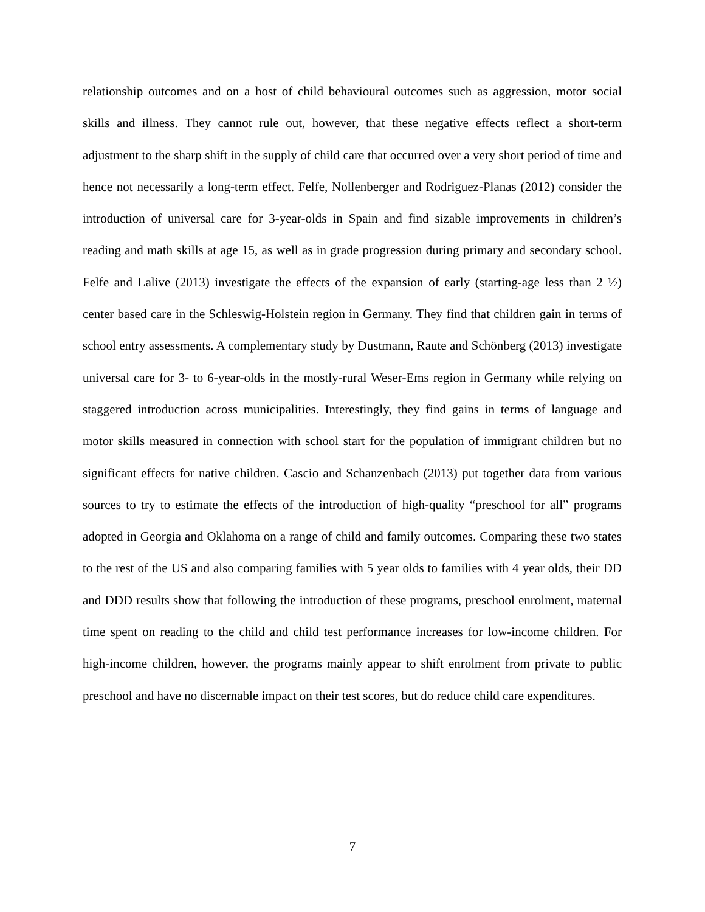relationship outcomes and on a host of child behavioural outcomes such as aggression, motor social skills and illness. They cannot rule out, however, that these negative effects reflect a short-term adjustment to the sharp shift in the supply of child care that occurred over a very short period of time and hence not necessarily a long-term effect. Felfe, Nollenberger and Rodriguez-Planas (2012) consider the introduction of universal care for 3-year-olds in Spain and find sizable improvements in children’s reading and math skills at age 15, as well as in grade progression during primary and secondary school. Felfe and Lalive (2013) investigate the effects of the expansion of early (starting-age less than 2 ½) center based care in the Schleswig-Holstein region in Germany. They find that children gain in terms of school entry assessments. A complementary study by Dustmann, Raute and Schönberg (2013) investigate universal care for 3- to 6-year-olds in the mostly-rural Weser-Ems region in Germany while relying on staggered introduction across municipalities. Interestingly, they find gains in terms of language and motor skills measured in connection with school start for the population of immigrant children but no significant effects for native children. Cascio and Schanzenbach (2013) put together data from various sources to try to estimate the effects of the introduction of high-quality “preschool for all” programs adopted in Georgia and Oklahoma on a range of child and family outcomes. Comparing these two states to the rest of the US and also comparing families with 5 year olds to families with 4 year olds, their DD and DDD results show that following the introduction of these programs, preschool enrolment, maternal time spent on reading to the child and child test performance increases for low-income children. For high-income children, however, the programs mainly appear to shift enrolment from private to public preschool and have no discernable impact on their test scores, but do reduce child care expenditures.
7